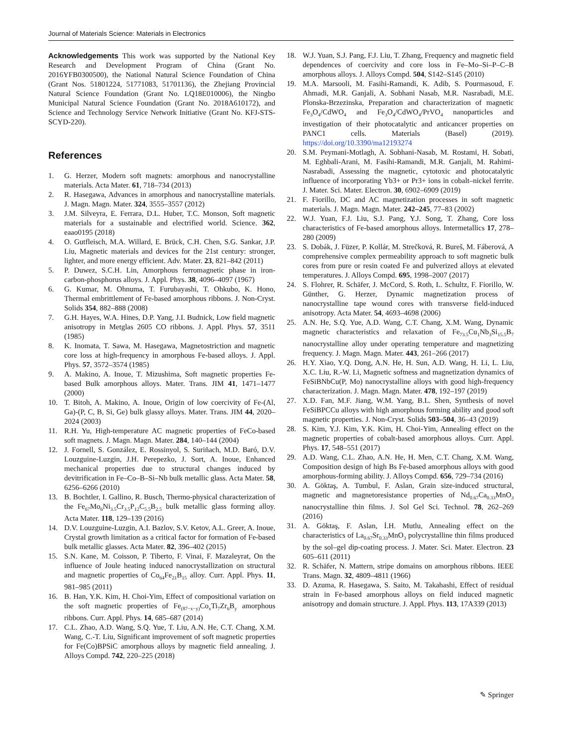Journal of Materials Science: Materials in Electronics
Acknowledgements This work was supported by the National Key Research and Development Program of China (Grant No. 2016YFB0300500), the National Natural Science Foundation of China (Grant Nos. 51801224, 51771083, 51701136), the Zhejiang Provincial Natural Science Foundation (Grant No. LQ18E010006), the Ningbo Municipal Natural Science Foundation (Grant No. 2018A610172), and Science and Technology Service Network Initiative (Grant No. KFJ-STS-SCYD-220).
References
1. G. Herzer, Modern soft magnets: amorphous and nanocrystalline materials. Acta Mater. 61, 718–734 (2013)
2. R. Hasegawa, Advances in amorphous and nanocrystalline materials. J. Magn. Magn. Mater. 324, 3555–3557 (2012)
3. J.M. Silveyra, E. Ferrara, D.L. Huber, T.C. Monson, Soft magnetic materials for a sustainable and electrified world. Science. 362, eaao0195 (2018)
4. O. Gutfleisch, M.A. Willard, E. Brück, C.H. Chen, S.G. Sankar, J.P. Liu, Magnetic materials and devices for the 21st century: stronger, lighter, and more energy efficient. Adv. Mater. 23, 821–842 (2011)
5. P. Duwez, S.C.H. Lin, Amorphous ferromagnetic phase in iron-carbon-phosphorus alloys. J. Appl. Phys. 38, 4096–4097 (1967)
6. G. Kumar, M. Ohnuma, T. Furubayashi, T. Ohkubo, K. Hono, Thermal embrittlement of Fe-based amorphous ribbons. J. Non-Cryst. Solids 354, 882–888 (2008)
7. G.H. Hayes, W.A. Hines, D.P. Yang, J.I. Budnick, Low field magnetic anisotropy in Metglas 2605 CO ribbons. J. Appl. Phys. 57, 3511 (1985)
8. K. Inomata, T. Sawa, M. Hasegawa, Magnetostriction and magnetic core loss at high-frequency in amorphous Fe-based alloys. J. Appl. Phys. 57, 3572–3574 (1985)
9. A. Makino, A. Inoue, T. Mizushima, Soft magnetic properties Fe-based Bulk amorphous alloys. Mater. Trans. JIM 41, 1471–1477 (2000)
10. T. Bitoh, A. Makino, A. Inoue, Origin of low coercivity of Fe-(Al, Ga)-(P, C, B, Si, Ge) bulk glassy alloys. Mater. Trans. JIM 44, 2020–2024 (2003)
11. R.H. Yu, High-temperature AC magnetic properties of FeCo-based soft magnets. J. Magn. Magn. Mater. 284, 140–144 (2004)
12. J. Fornell, S. González, E. Rossinyol, S. Suriñach, M.D. Baró, D.V. Louzguine-Luzgin, J.H. Perepezko, J. Sort, A. Inoue, Enhanced mechanical properties due to structural changes induced by devitrification in Fe–Co–B–Si–Nb bulk metallic glass. Acta Mater. 58, 6256–6266 (2010)
13. B. Bochtler, I. Gallino, R. Busch, Thermo-physical characterization of the Fe<sub>67</sub>Mo<sub>6</sub>Ni<sub>3.5</sub>Cr<sub>3.5</sub>P<sub>12</sub>C<sub>5.5</sub>B<sub>2.5</sub> bulk metallic glass forming alloy. Acta Mater. 118, 129–139 (2016)
14. D.V. Louzguine-Luzgin, A.I. Bazlov, S.V. Ketov, A.L. Greer, A. Inoue, Crystal growth limitation as a critical factor for formation of Fe-based bulk metallic glasses. Acta Mater. 82, 396–402 (2015)
15. S.N. Kane, M. Coisson, P. Tiberto, F. Vinai, F. Mazaleyrat, On the influence of Joule heating induced nanocrystallization on structural and magnetic properties of Co<sub>64</sub>Fe<sub>21</sub>B<sub>15</sub> alloy. Curr. Appl. Phys. 11, 981–985 (2011)
16. B. Han, Y.K. Kim, H. Choi-Yim, Effect of compositional variation on the soft magnetic properties of Fe<sub>(87−x−y)</sub>Co<sub>x</sub>Ti<sub>7</sub>Zr<sub>6</sub>B<sub>y</sub> amorphous ribbons. Curr. Appl. Phys. 14, 685–687 (2014)
17. C.L. Zhao, A.D. Wang, S.Q. Yue, T. Liu, A.N. He, C.T. Chang, X.M. Wang, C.-T. Liu, Significant improvement of soft magnetic properties for Fe(Co)BPSiC amorphous alloys by magnetic field annealing. J. Alloys Compd. 742, 220–225 (2018)
18. W.J. Yuan, S.J. Pang, F.J. Liu, T. Zhang, Frequency and magnetic field dependences of coercivity and core loss in Fe–Mo–Si–P–C–B amorphous alloys. J. Alloys Compd. 504, S142–S145 (2010)
19. M.A. Marsooli, M. Fasihi-Ramandi, K. Adib, S. Pourmasoud, F. Ahmadi, M.R. Ganjali, A. Sobhani Nasab, M.R. Nasrabadi, M.E. Plonska-Brzezinska, Preparation and characterization of magnetic Fe<sub>3</sub>O<sub>4</sub>/CdWO<sub>4</sub> and Fe<sub>3</sub>O<sub>4</sub>/CdWO<sub>4</sub>/PrVO<sub>4</sub> nanoparticles and investigation of their photocatalytic and anticancer properties on PANC1 cells. Materials (Basel) (2019). https://doi.org/10.3390/ma12193274
20. S.M. Peymani-Motlagh, A. Sobhani-Nasab, M. Rostami, H. Sobati, M. Eghbali-Arani, M. Fasihi-Ramandi, M.R. Ganjali, M. Rahimi-Nasrabadi, Assessing the magnetic, cytotoxic and photocatalytic influence of incorporating Yb3+ or Pr3+ ions in cobalt–nickel ferrite. J. Mater. Sci. Mater. Electron. 30, 6902–6909 (2019)
21. F. Fiorillo, DC and AC magnetization processes in soft magnetic materials. J. Magn. Magn. Mater. 242–245, 77–83 (2002)
22. W.J. Yuan, F.J. Liu, S.J. Pang, Y.J. Song, T. Zhang, Core loss characteristics of Fe-based amorphous alloys. Intermetallics 17, 278–280 (2009)
23. S. Dobák, J. Füzer, P. Kollár, M. Strečková, R. Bureš, M. Fáberová, A comprehensive complex permeability approach to soft magnetic bulk cores from pure or resin coated Fe and pulverized alloys at elevated temperatures. J. Alloys Compd. 695, 1998–2007 (2017)
24. S. Flohrer, R. Schäfer, J. McCord, S. Roth, L. Schultz, F. Fiorillo, W. Günther, G. Herzer, Dynamic magnetization process of nanocrystalline tape wound cores with transverse field-induced anisotropy. Acta Mater. 54, 4693–4698 (2006)
25. A.N. He, S.Q. Yue, A.D. Wang, C.T. Chang, X.M. Wang, Dynamic magnetic characteristics and relaxation of Fe<sub>73.5</sub>Cu<sub>1</sub>Nb<sub>3</sub>Si<sub>15.5</sub>B<sub>7</sub> nanocrystalline alloy under operating temperature and magnetizing frequency. J. Magn. Magn. Mater. 443, 261–266 (2017)
26. H.Y. Xiao, Y.Q. Dong, A.N. He, H. Sun, A.D. Wang, H. Li, L. Liu, X.C. Liu, R.-W. Li, Magnetic softness and magnetization dynamics of FeSiBNbCu(P, Mo) nanocrystalline alloys with good high-frequency characterization. J. Magn. Magn. Mater. 478, 192–197 (2019)
27. X.D. Fan, M.F. Jiang, W.M. Yang, B.L. Shen, Synthesis of novel FeSiBPCCu alloys with high amorphous forming ability and good soft magnetic properties. J. Non-Cryst. Solids 503–504, 36–43 (2019)
28. S. Kim, Y.J. Kim, Y.K. Kim, H. Choi-Yim, Annealing effect on the magnetic properties of cobalt-based amorphous alloys. Curr. Appl. Phys. 17, 548–551 (2017)
29. A.D. Wang, C.L. Zhao, A.N. He, H. Men, C.T. Chang, X.M. Wang, Composition design of high Bs Fe-based amorphous alloys with good amorphous-forming ability. J. Alloys Compd. 656, 729–734 (2016)
30. A. Göktaş, A. Tumbul, F. Aslan, Grain size-induced structural, magnetic and magnetoresistance properties of Nd<sub>0.67</sub>Ca<sub>0.33</sub>MnO<sub>3</sub> nanocrystalline thin films. J. Sol Gel Sci. Technol. 78, 262–269 (2016)
31. A. Göktaş, F. Aslan, İ.H. Mutlu, Annealing effect on the characteristics of La<sub>0.67</sub>Sr<sub>0.33</sub>MnO<sub>3</sub> polycrystalline thin films produced by the sol–gel dip-coating process. J. Mater. Sci. Mater. Electron. 23 605–611 (2011)
32. R. Schäfer, N. Mattern, stripe domains on amorphous ribbons. IEEE Trans. Magn. 32, 4809–4811 (1966)
33. D. Azuma, R. Hasegawa, S. Saito, M. Takahashi, Effect of residual strain in Fe-based amorphous alloys on field induced magnetic anisotropy and domain structure. J. Appl. Phys. 113, 17A339 (2013)
✎ Springer